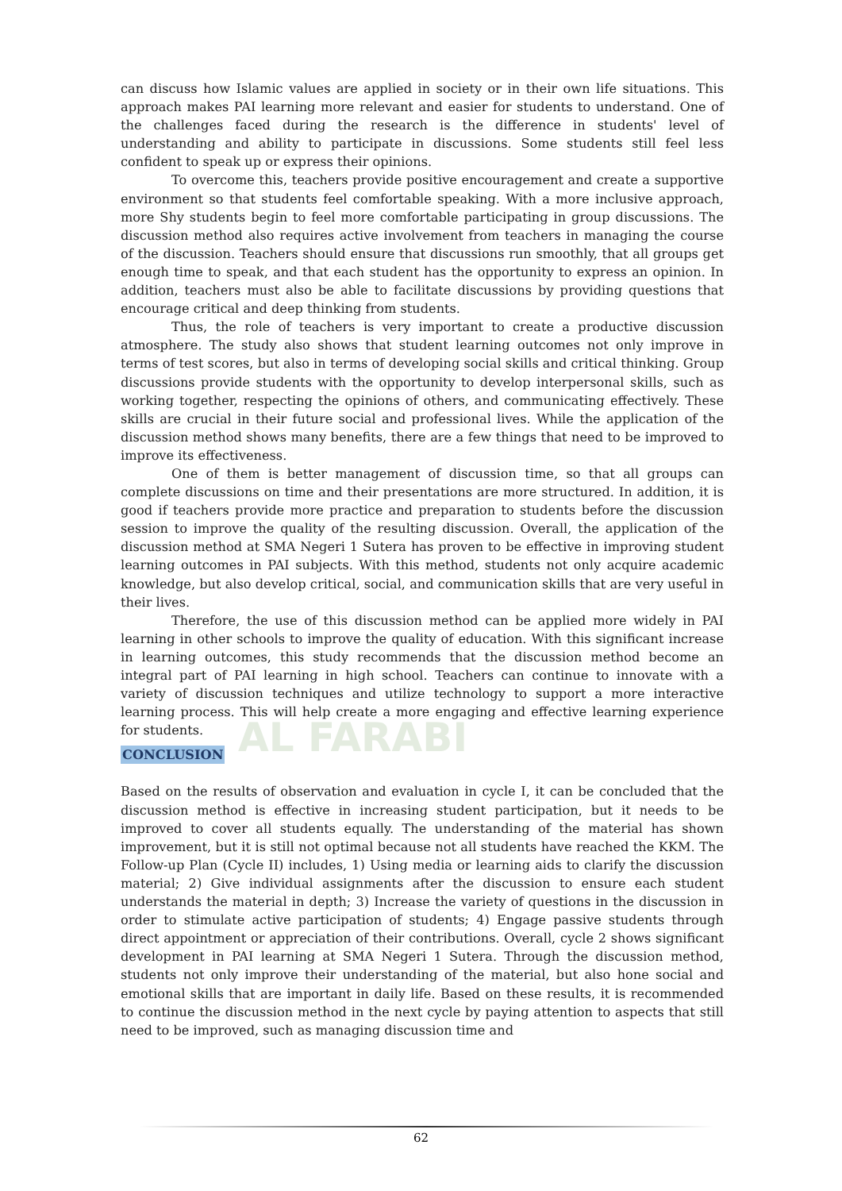AL FARABI
can discuss how Islamic values are applied in society or in their own life situations. This approach makes PAI learning more relevant and easier for students to understand. One of the challenges faced during the research is the difference in students' level of understanding and ability to participate in discussions. Some students still feel less confident to speak up or express their opinions.
To overcome this, teachers provide positive encouragement and create a supportive environment so that students feel comfortable speaking. With a more inclusive approach, more Shy students begin to feel more comfortable participating in group discussions. The discussion method also requires active involvement from teachers in managing the course of the discussion. Teachers should ensure that discussions run smoothly, that all groups get enough time to speak, and that each student has the opportunity to express an opinion. In addition, teachers must also be able to facilitate discussions by providing questions that encourage critical and deep thinking from students.
Thus, the role of teachers is very important to create a productive discussion atmosphere. The study also shows that student learning outcomes not only improve in terms of test scores, but also in terms of developing social skills and critical thinking. Group discussions provide students with the opportunity to develop interpersonal skills, such as working together, respecting the opinions of others, and communicating effectively. These skills are crucial in their future social and professional lives. While the application of the discussion method shows many benefits, there are a few things that need to be improved to improve its effectiveness.
One of them is better management of discussion time, so that all groups can complete discussions on time and their presentations are more structured. In addition, it is good if teachers provide more practice and preparation to students before the discussion session to improve the quality of the resulting discussion. Overall, the application of the discussion method at SMA Negeri 1 Sutera has proven to be effective in improving student learning outcomes in PAI subjects. With this method, students not only acquire academic knowledge, but also develop critical, social, and communication skills that are very useful in their lives.
Therefore, the use of this discussion method can be applied more widely in PAI learning in other schools to improve the quality of education. With this significant increase in learning outcomes, this study recommends that the discussion method become an integral part of PAI learning in high school. Teachers can continue to innovate with a variety of discussion techniques and utilize technology to support a more interactive learning process. This will help create a more engaging and effective learning experience for students.
CONCLUSION
Based on the results of observation and evaluation in cycle I, it can be concluded that the discussion method is effective in increasing student participation, but it needs to be improved to cover all students equally. The understanding of the material has shown improvement, but it is still not optimal because not all students have reached the KKM. The Follow-up Plan (Cycle II) includes, 1) Using media or learning aids to clarify the discussion material; 2) Give individual assignments after the discussion to ensure each student understands the material in depth; 3) Increase the variety of questions in the discussion in order to stimulate active participation of students; 4) Engage passive students through direct appointment or appreciation of their contributions. Overall, cycle 2 shows significant development in PAI learning at SMA Negeri 1 Sutera. Through the discussion method, students not only improve their understanding of the material, but also hone social and emotional skills that are important in daily life. Based on these results, it is recommended to continue the discussion method in the next cycle by paying attention to aspects that still need to be improved, such as managing discussion time and
62